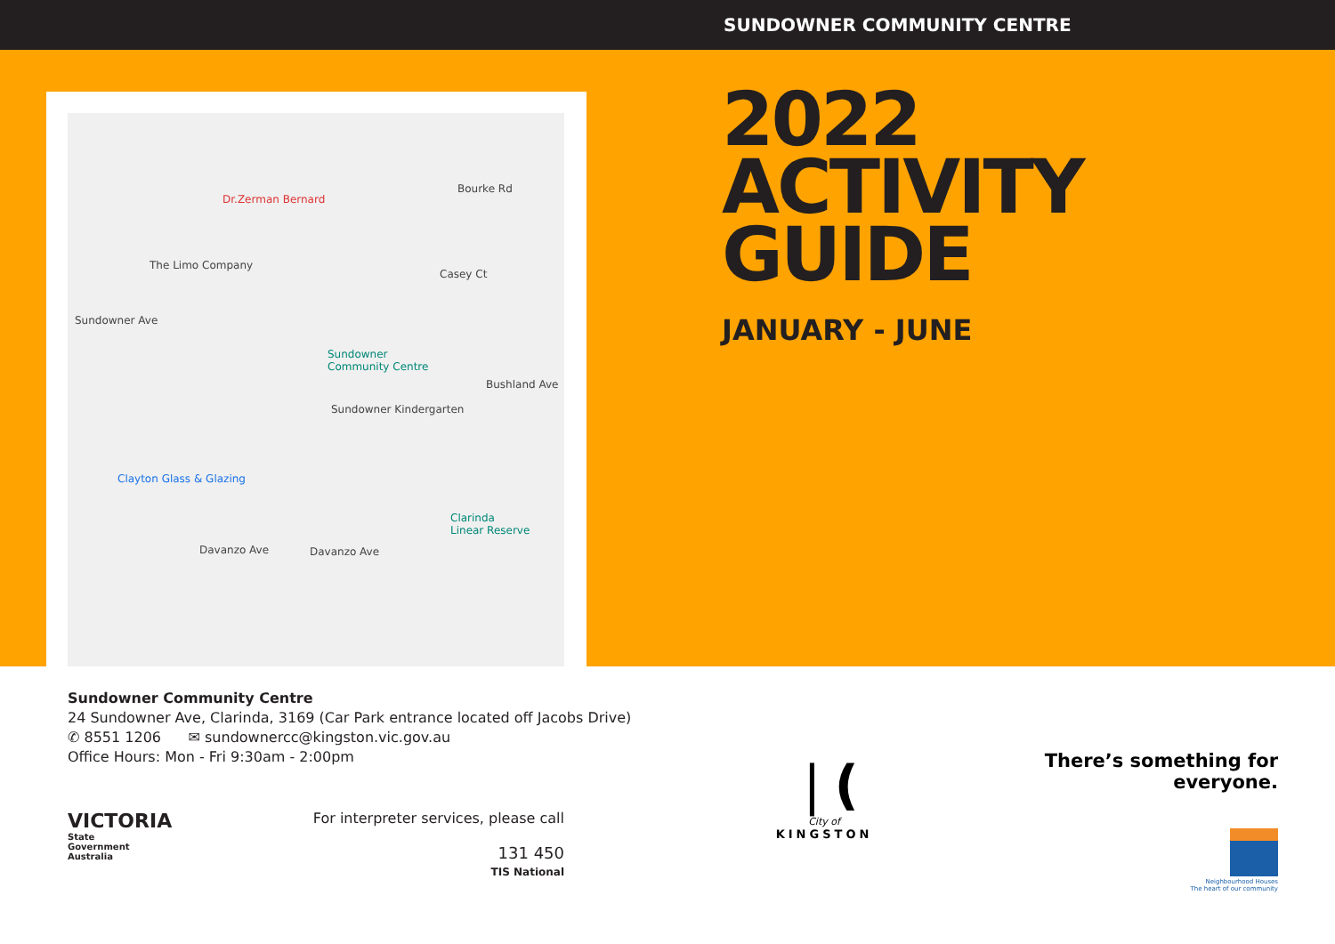SUNDOWNER COMMUNITY CENTRE
Dr.Zerman Bernard
Bourke Rd
The Limo Company
Casey Ct
Sundowner Ave
Sundowner
Community Centre
Bushland Ave
Sundowner Kindergarten
Clayton Glass & Glazing
Clarinda
Linear Reserve
Davanzo Ave Davanzo Ave
2022
ACTIVITY
GUIDE
JANUARY - JUNE
Sundowner Community Centre
24 Sundowner Ave, Clarinda, 3169 (Car Park entrance located off Jacobs Drive)
✆ 8551 1206 ✉ sundownercc@kingston.vic.gov.au
Office Hours: Mon - Fri 9:30am - 2:00pm
VICTORIA
State
Government
Australia
For interpreter services, please call
131 450
TIS National
❘(
City of
KINGSTON
There’s something for everyone.
Neighbourhood Houses
The heart of our community